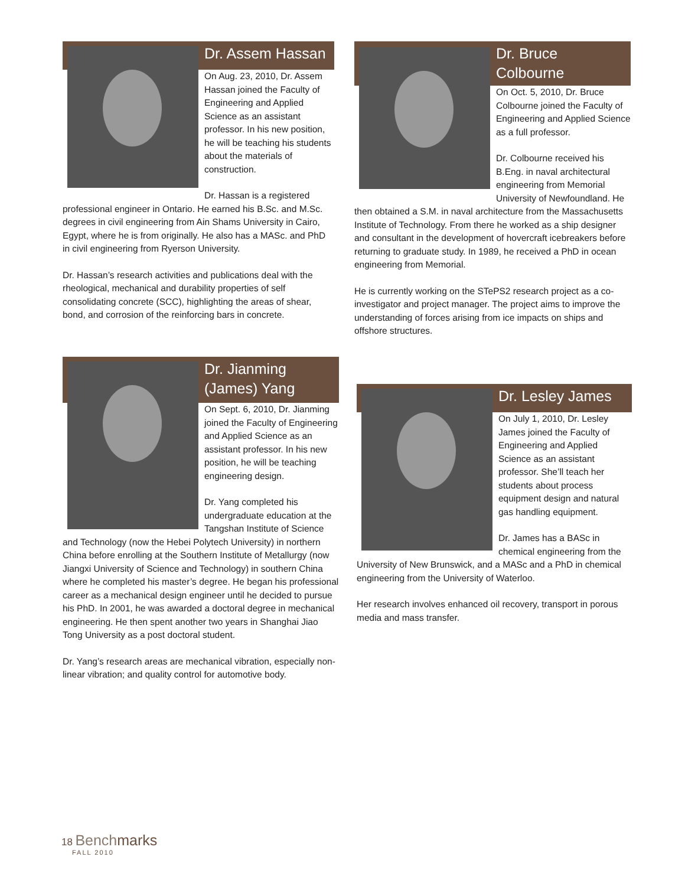Dr. Assem Hassan
On Aug. 23, 2010, Dr. Assem Hassan joined the Faculty of Engineering and Applied Science as an assistant professor. In his new position, he will be teaching his students about the materials of construction.
Dr. Hassan is a registered professional engineer in Ontario. He earned his B.Sc. and M.Sc. degrees in civil engineering from Ain Shams University in Cairo, Egypt, where he is from originally. He also has a MASc. and PhD in civil engineering from Ryerson University.
Dr. Hassan’s research activities and publications deal with the rheological, mechanical and durability properties of self consolidating concrete (SCC), highlighting the areas of shear, bond, and corrosion of the reinforcing bars in concrete.
Dr. Bruce
Colbourne
On Oct. 5, 2010, Dr. Bruce Colbourne joined the Faculty of Engineering and Applied Science as a full professor.
Dr. Colbourne received his B.Eng. in naval architectural engineering from Memorial University of Newfoundland. He then obtained a S.M. in naval architecture from the Massachusetts Institute of Technology. From there he worked as a ship designer and consultant in the development of hovercraft icebreakers before returning to graduate study. In 1989, he received a PhD in ocean engineering from Memorial.
He is currently working on the STePS2 research project as a co-investigator and project manager. The project aims to improve the understanding of forces arising from ice impacts on ships and offshore structures.
Dr. Jianming
(James) Yang
On Sept. 6, 2010, Dr. Jianming joined the Faculty of Engineering and Applied Science as an assistant professor. In his new position, he will be teaching engineering design.
Dr. Yang completed his undergraduate education at the Tangshan Institute of Science and Technology (now the Hebei Polytech University) in northern China before enrolling at the Southern Institute of Metallurgy (now Jiangxi University of Science and Technology) in southern China where he completed his master’s degree. He began his professional career as a mechanical design engineer until he decided to pursue his PhD. In 2001, he was awarded a doctoral degree in mechanical engineering. He then spent another two years in Shanghai Jiao Tong University as a post doctoral student.
Dr. Yang’s research areas are mechanical vibration, especially non-linear vibration; and quality control for automotive body.
Dr. Lesley James
On July 1, 2010, Dr. Lesley James joined the Faculty of Engineering and Applied Science as an assistant professor. She’ll teach her students about process equipment design and natural gas handling equipment.
Dr. James has a BASc in chemical engineering from the University of New Brunswick, and a MASc and a PhD in chemical engineering from the University of Waterloo.
Her research involves enhanced oil recovery, transport in porous media and mass transfer.
18 Benchmarks
FALL 2010